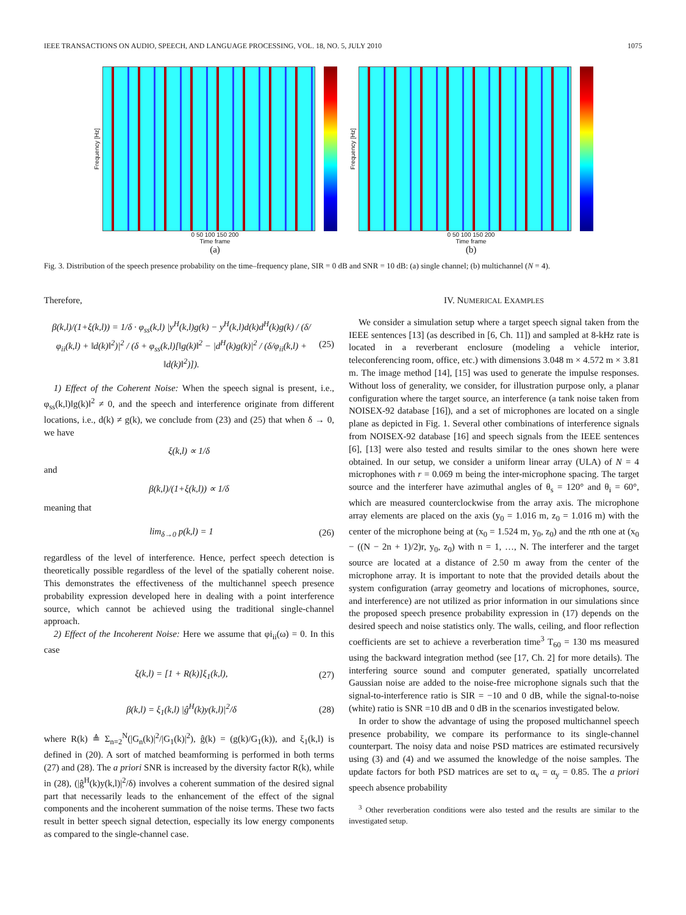IEEE TRANSACTIONS ON AUDIO, SPEECH, AND LANGUAGE PROCESSING, VOL. 18, NO. 5, JULY 2010 1075
Frequency [Hz]
0 50 100 150 200
Time frame
(a)
Frequency [Hz]
0 50 100 150 200
Time frame
(b)
Fig. 3. Distribution of the speech presence probability on the time–frequency plane, SIR = 0 dB and SNR = 10 dB: (a) single channel; (b) multichannel (N = 4).
Therefore,
β(k,l)/(1+ξ(k,l)) = 1/δ · φ<sub>ss</sub>(k,l) |y<sup>H</sup>(k,l)g(k) − y<sup>H</sup>(k,l)d(k)d<sup>H</sup>(k)g(k) / (δ/φ<sub>ii</sub>(k,l) + ‖d(k)‖<sup>2</sup>)|<sup>2</sup> / (δ + φ<sub>ss</sub>(k,l)[‖g(k)‖<sup>2</sup> − |d<sup>H</sup>(k)g(k)|<sup>2</sup> / (δ/φ<sub>ii</sub>(k,l) + ‖d(k)‖<sup>2</sup>)]). (25)
1) Effect of the Coherent Noise: When the speech signal is present, i.e., φ<sub>ss</sub>(k,l)‖g(k)‖<sup>2</sup> ≠ 0, and the speech and interference originate from different locations, i.e., d(k) ≠ g(k), we conclude from (23) and (25) that when δ → 0, we have
ξ(k,l) ∝ 1/δ
and
β(k,l)/(1+ξ(k,l)) ∝ 1/δ
meaning that
lim<sub>δ→0</sub> p(k,l) = 1 (26)
regardless of the level of interference. Hence, perfect speech detection is theoretically possible regardless of the level of the spatially coherent noise. This demonstrates the effectiveness of the multichannel speech presence probability expression developed here in dealing with a point interference source, which cannot be achieved using the traditional single-channel approach.
2) Effect of the Incoherent Noise: Here we assume that φi<sub>ii</sub>(ω) = 0. In this case
ξ(k,l) = [1 + R(k)]ξ<sub>1</sub>(k,l), (27)
β(k,l) = ξ<sub>1</sub>(k,l) |ĝ<sup>H</sup>(k)y(k,l)|<sup>2</sup>/δ (28)
where R(k) ≜ Σ<sub>n=2</sub><sup>N</sup>(|G<sub>n</sub>(k)|<sup>2</sup>/|G<sub>1</sub>(k)|<sup>2</sup>), ĝ(k) = (g(k)/G<sub>1</sub>(k)), and ξ<sub>1</sub>(k,l) is defined in (20). A sort of matched beamforming is performed in both terms (27) and (28). The a priori SNR is increased by the diversity factor R(k), while in (28), (|ĝ<sup>H</sup>(k)y(k,l)|<sup>2</sup>/δ) involves a coherent summation of the desired signal part that necessarily leads to the enhancement of the effect of the signal components and the incoherent summation of the noise terms. These two facts result in better speech signal detection, especially its low energy components as compared to the single-channel case.
IV. NUMERICAL EXAMPLES
We consider a simulation setup where a target speech signal taken from the IEEE sentences [13] (as described in [6, Ch. 11]) and sampled at 8-kHz rate is located in a reverberant enclosure (modeling a vehicle interior, teleconferencing room, office, etc.) with dimensions 3.048 m × 4.572 m × 3.81 m. The image method [14], [15] was used to generate the impulse responses. Without loss of generality, we consider, for illustration purpose only, a planar configuration where the target source, an interference (a tank noise taken from NOISEX-92 database [16]), and a set of microphones are located on a single plane as depicted in Fig. 1. Several other combinations of interference signals from NOISEX-92 database [16] and speech signals from the IEEE sentences [6], [13] were also tested and results similar to the ones shown here were obtained. In our setup, we consider a uniform linear array (ULA) of N = 4 microphones with r = 0.069 m being the inter-microphone spacing. The target source and the interferer have azimuthal angles of θ<sub>s</sub> = 120° and θ<sub>i</sub> = 60°, which are measured counterclockwise from the array axis. The microphone array elements are placed on the axis (y<sub>0</sub> = 1.016 m, z<sub>0</sub> = 1.016 m) with the center of the microphone being at (x<sub>0</sub> = 1.524 m, y<sub>0</sub>, z<sub>0</sub>) and the nth one at (x<sub>0</sub> − ((N − 2n + 1)/2)r, y<sub>0</sub>, z<sub>0</sub>) with n = 1, …, N. The interferer and the target source are located at a distance of 2.50 m away from the center of the microphone array. It is important to note that the provided details about the system configuration (array geometry and locations of microphones, source, and interference) are not utilized as prior information in our simulations since the proposed speech presence probability expression in (17) depends on the desired speech and noise statistics only. The walls, ceiling, and floor reflection coefficients are set to achieve a reverberation time<sup>3</sup> T<sub>60</sub> = 130 ms measured using the backward integration method (see [17, Ch. 2] for more details). The interfering source sound and computer generated, spatially uncorrelated Gaussian noise are added to the noise-free microphone signals such that the signal-to-interference ratio is SIR = −10 and 0 dB, while the signal-to-noise (white) ratio is SNR =10 dB and 0 dB in the scenarios investigated below.
In order to show the advantage of using the proposed multichannel speech presence probability, we compare its performance to its single-channel counterpart. The noisy data and noise PSD matrices are estimated recursively using (3) and (4) and we assumed the knowledge of the noise samples. The update factors for both PSD matrices are set to α<sub>v</sub> = α<sub>y</sub> = 0.85. The a priori speech absence probability
<sup>3</sup> Other reverberation conditions were also tested and the results are similar to the investigated setup.